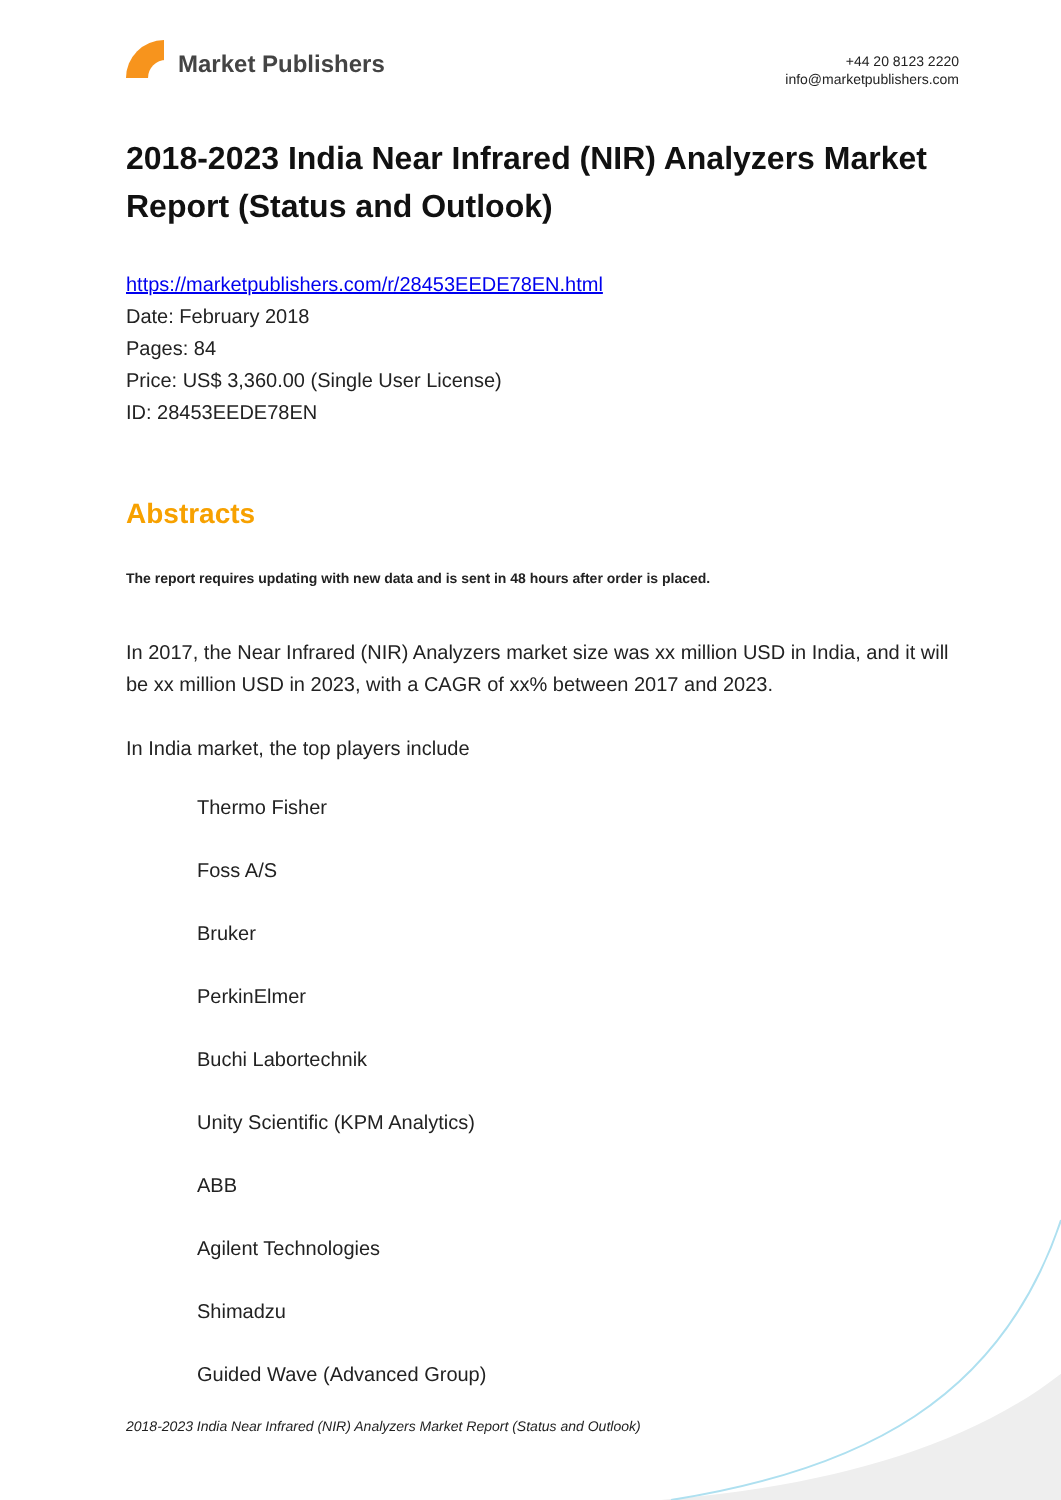Market Publishers
+44 20 8123 2220
info@marketpublishers.com
2018-2023 India Near Infrared (NIR) Analyzers Market Report (Status and Outlook)
https://marketpublishers.com/r/28453EEDE78EN.html
Date: February 2018
Pages: 84
Price: US$ 3,360.00 (Single User License)
ID: 28453EEDE78EN
Abstracts
The report requires updating with new data and is sent in 48 hours after order is placed.
In 2017, the Near Infrared (NIR) Analyzers market size was xx million USD in India, and it will be xx million USD in 2023, with a CAGR of xx% between 2017 and 2023.
In India market, the top players include
Thermo Fisher
Foss A/S
Bruker
PerkinElmer
Buchi Labortechnik
Unity Scientific (KPM Analytics)
ABB
Agilent Technologies
Shimadzu
Guided Wave (Advanced Group)
2018-2023 India Near Infrared (NIR) Analyzers Market Report (Status and Outlook)